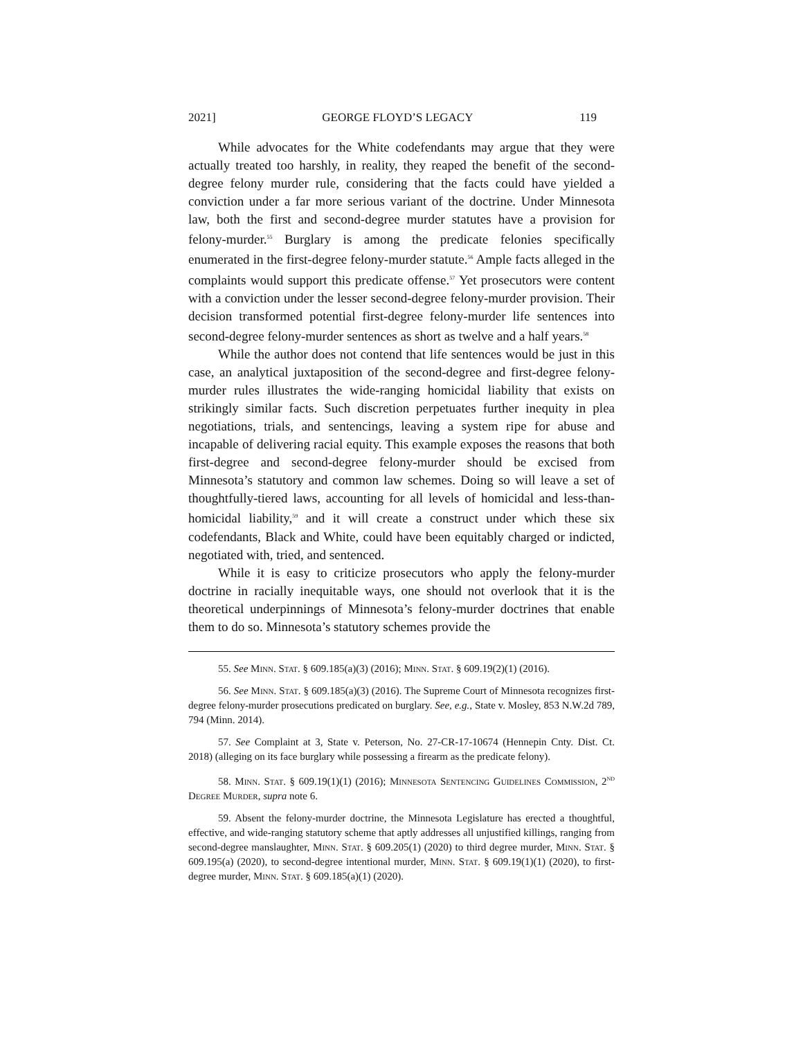2021] GEORGE FLOYD’S LEGACY 119
While advocates for the White codefendants may argue that they were actually treated too harshly, in reality, they reaped the benefit of the second-degree felony murder rule, considering that the facts could have yielded a conviction under a far more serious variant of the doctrine. Under Minnesota law, both the first and second-degree murder statutes have a provision for felony-murder.<sup>55</sup> Burglary is among the predicate felonies specifically enumerated in the first-degree felony-murder statute.<sup>56</sup> Ample facts alleged in the complaints would support this predicate offense.<sup>57</sup> Yet prosecutors were content with a conviction under the lesser second-degree felony-murder provision. Their decision transformed potential first-degree felony-murder life sentences into second-degree felony-murder sentences as short as twelve and a half years.<sup>58</sup>
While the author does not contend that life sentences would be just in this case, an analytical juxtaposition of the second-degree and first-degree felony-murder rules illustrates the wide-ranging homicidal liability that exists on strikingly similar facts. Such discretion perpetuates further inequity in plea negotiations, trials, and sentencings, leaving a system ripe for abuse and incapable of delivering racial equity. This example exposes the reasons that both first-degree and second-degree felony-murder should be excised from Minnesota’s statutory and common law schemes. Doing so will leave a set of thoughtfully-tiered laws, accounting for all levels of homicidal and less-than-homicidal liability,<sup>59</sup> and it will create a construct under which these six codefendants, Black and White, could have been equitably charged or indicted, negotiated with, tried, and sentenced.
While it is easy to criticize prosecutors who apply the felony-murder doctrine in racially inequitable ways, one should not overlook that it is the theoretical underpinnings of Minnesota’s felony-murder doctrines that enable them to do so. Minnesota’s statutory schemes provide the
55. See Minn. Stat. § 609.185(a)(3) (2016); Minn. Stat. § 609.19(2)(1) (2016).
56. See Minn. Stat. § 609.185(a)(3) (2016). The Supreme Court of Minnesota recognizes first-degree felony-murder prosecutions predicated on burglary. See, e.g., State v. Mosley, 853 N.W.2d 789, 794 (Minn. 2014).
57. See Complaint at 3, State v. Peterson, No. 27-CR-17-10674 (Hennepin Cnty. Dist. Ct. 2018) (alleging on its face burglary while possessing a firearm as the predicate felony).
58. Minn. Stat. § 609.19(1)(1) (2016); Minnesota Sentencing Guidelines Commission, 2<sup>ND</sup> Degree Murder, supra note 6.
59. Absent the felony-murder doctrine, the Minnesota Legislature has erected a thoughtful, effective, and wide-ranging statutory scheme that aptly addresses all unjustified killings, ranging from second-degree manslaughter, Minn. Stat. § 609.205(1) (2020) to third degree murder, Minn. Stat. § 609.195(a) (2020), to second-degree intentional murder, Minn. Stat. § 609.19(1)(1) (2020), to first-degree murder, Minn. Stat. § 609.185(a)(1) (2020).